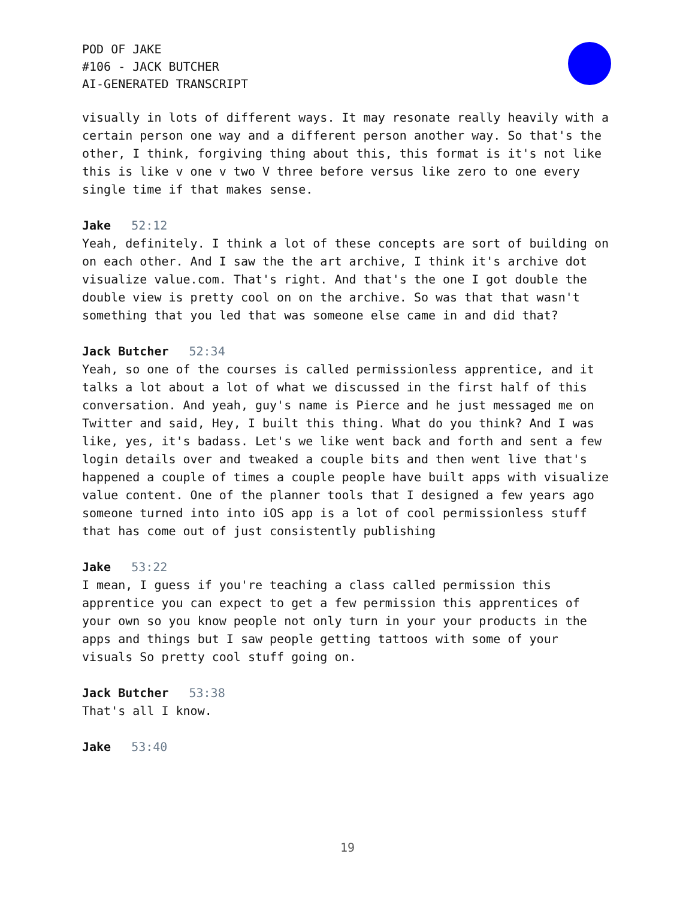POD OF JAKE
#106 - JACK BUTCHER
AI-GENERATED TRANSCRIPT
visually in lots of different ways. It may resonate really heavily with a certain person one way and a different person another way. So that's the other, I think, forgiving thing about this, this format is it's not like this is like v one v two V three before versus like zero to one every single time if that makes sense.
Jake 52:12
Yeah, definitely. I think a lot of these concepts are sort of building on on each other. And I saw the the art archive, I think it's archive dot visualize value.com. That's right. And that's the one I got double the double view is pretty cool on on the archive. So was that that wasn't something that you led that was someone else came in and did that?
Jack Butcher 52:34
Yeah, so one of the courses is called permissionless apprentice, and it talks a lot about a lot of what we discussed in the first half of this conversation. And yeah, guy's name is Pierce and he just messaged me on Twitter and said, Hey, I built this thing. What do you think? And I was like, yes, it's badass. Let's we like went back and forth and sent a few login details over and tweaked a couple bits and then went live that's happened a couple of times a couple people have built apps with visualize value content. One of the planner tools that I designed a few years ago someone turned into into iOS app is a lot of cool permissionless stuff that has come out of just consistently publishing
Jake 53:22
I mean, I guess if you're teaching a class called permission this apprentice you can expect to get a few permission this apprentices of your own so you know people not only turn in your your products in the apps and things but I saw people getting tattoos with some of your visuals So pretty cool stuff going on.
Jack Butcher 53:38
That's all I know.
Jake 53:40
19